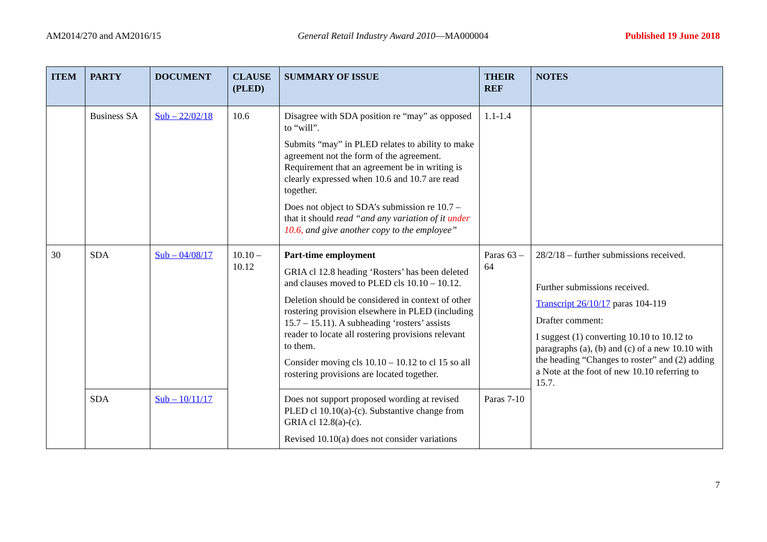AM2014/270 and AM2016/15 General Retail Industry Award 2010—MA000004 Published 19 June 2018
| ITEM | PARTY | DOCUMENT | CLAUSE (PLED) | SUMMARY OF ISSUE | THEIR REF | NOTES |
| --- | --- | --- | --- | --- | --- | --- |
| | Business SA | Sub – 22/02/18 | 10.6 | Disagree with SDA position re “may” as opposed to “will”. Submits “may” in PLED relates to ability to make agreement not the form of the agreement. Requirement that an agreement be in writing is clearly expressed when 10.6 and 10.7 are read together. Does not object to SDA’s submission re 10.7 – that it should read “and any variation of it under 10.6, and give another copy to the employee” | 1.1-1.4 | |
| 30 | SDA | Sub – 04/08/17 | 10.10 – 10.12 | Part-time employment GRIA cl 12.8 heading ‘Rosters’ has been deleted and clauses moved to PLED cls 10.10 – 10.12. Deletion should be considered in context of other rostering provision elsewhere in PLED (including 15.7 – 15.11). A subheading ‘rosters’ assists reader to locate all rostering provisions relevant to them. Consider moving cls 10.10 – 10.12 to cl 15 so all rostering provisions are located together. | Paras 63 – 64 | 28/2/18 – further submissions received. Further submissions received. Transcript 26/10/17 paras 104-119 Drafter comment: I suggest (1) converting 10.10 to 10.12 to paragraphs (a), (b) and (c) of a new 10.10 with the heading “Changes to roster” and (2) adding a Note at the foot of new 10.10 referring to 15.7. |
| | SDA | Sub – 10/11/17 | | Does not support proposed wording at revised PLED cl 10.10(a)-(c). Substantive change from GRIA cl 12.8(a)-(c). Revised 10.10(a) does not consider variations | Paras 7-10 | |
7